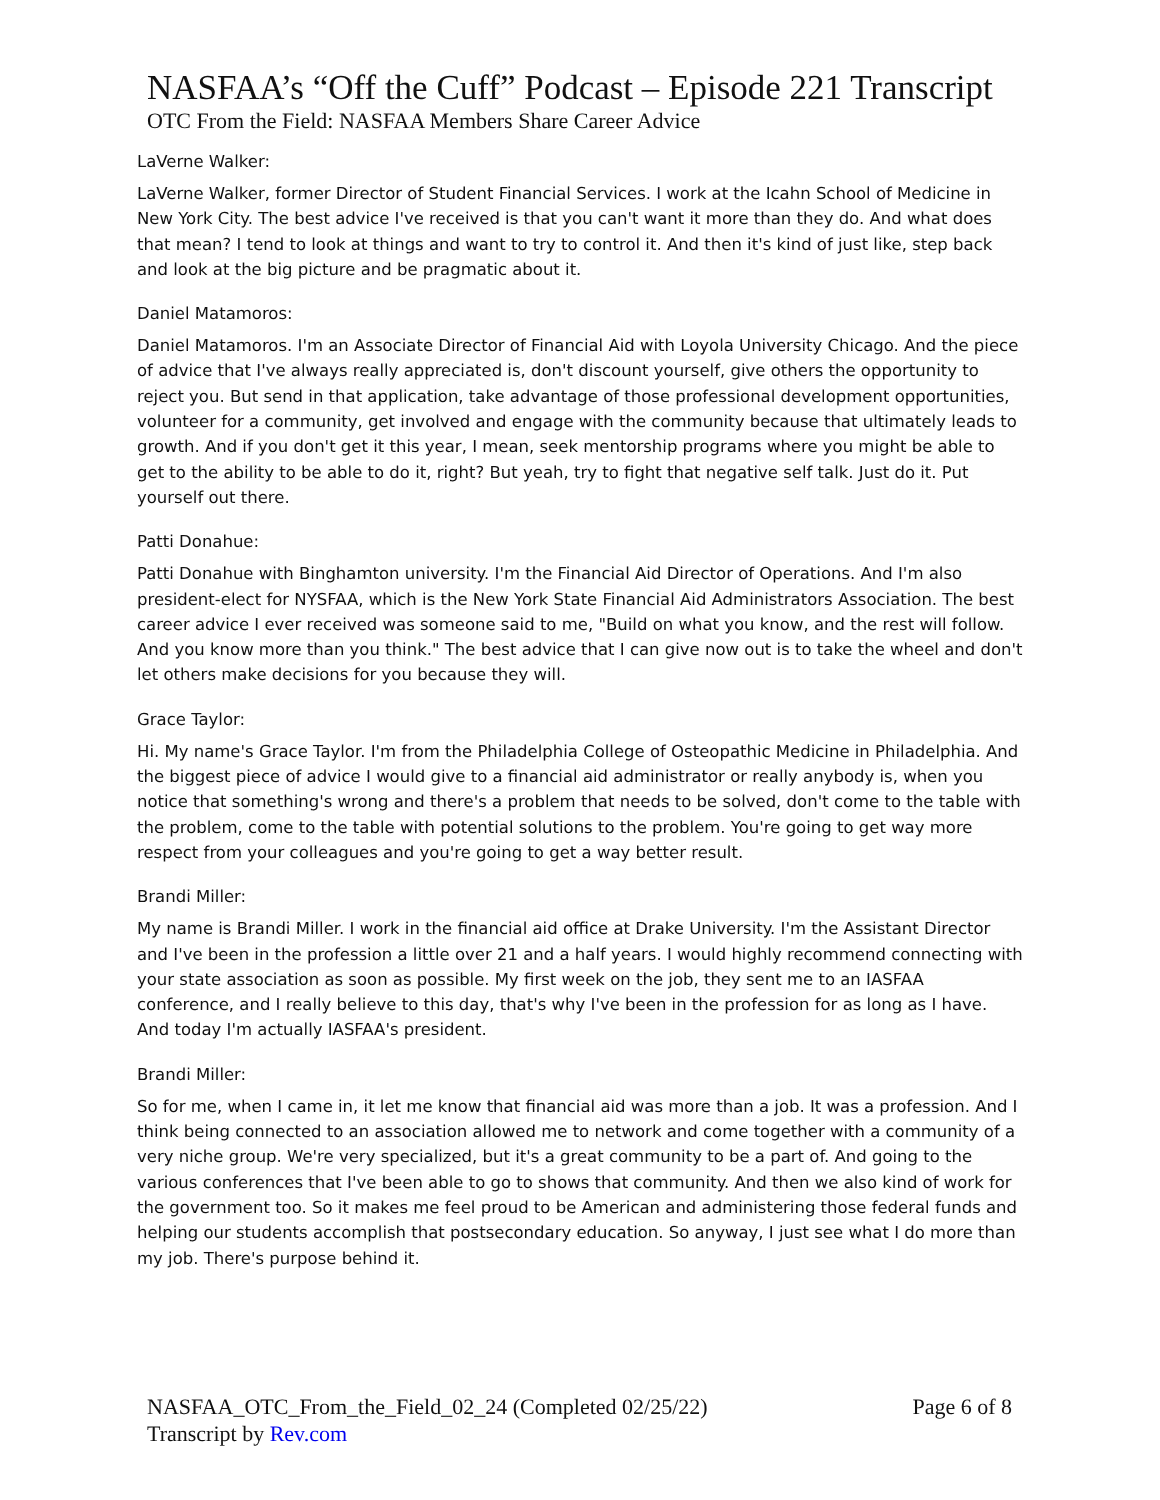NASFAA’s “Off the Cuff” Podcast – Episode 221 Transcript
OTC From the Field: NASFAA Members Share Career Advice
LaVerne Walker:
LaVerne Walker, former Director of Student Financial Services. I work at the Icahn School of Medicine in New York City. The best advice I've received is that you can't want it more than they do. And what does that mean? I tend to look at things and want to try to control it. And then it's kind of just like, step back and look at the big picture and be pragmatic about it.
Daniel Matamoros:
Daniel Matamoros. I'm an Associate Director of Financial Aid with Loyola University Chicago. And the piece of advice that I've always really appreciated is, don't discount yourself, give others the opportunity to reject you. But send in that application, take advantage of those professional development opportunities, volunteer for a community, get involved and engage with the community because that ultimately leads to growth. And if you don't get it this year, I mean, seek mentorship programs where you might be able to get to the ability to be able to do it, right? But yeah, try to fight that negative self talk. Just do it. Put yourself out there.
Patti Donahue:
Patti Donahue with Binghamton university. I'm the Financial Aid Director of Operations. And I'm also president-elect for NYSFAA, which is the New York State Financial Aid Administrators Association. The best career advice I ever received was someone said to me, "Build on what you know, and the rest will follow. And you know more than you think." The best advice that I can give now out is to take the wheel and don't let others make decisions for you because they will.
Grace Taylor:
Hi. My name's Grace Taylor. I'm from the Philadelphia College of Osteopathic Medicine in Philadelphia. And the biggest piece of advice I would give to a financial aid administrator or really anybody is, when you notice that something's wrong and there's a problem that needs to be solved, don't come to the table with the problem, come to the table with potential solutions to the problem. You're going to get way more respect from your colleagues and you're going to get a way better result.
Brandi Miller:
My name is Brandi Miller. I work in the financial aid office at Drake University. I'm the Assistant Director and I've been in the profession a little over 21 and a half years. I would highly recommend connecting with your state association as soon as possible. My first week on the job, they sent me to an IASFAA conference, and I really believe to this day, that's why I've been in the profession for as long as I have. And today I'm actually IASFAA's president.
Brandi Miller:
So for me, when I came in, it let me know that financial aid was more than a job. It was a profession. And I think being connected to an association allowed me to network and come together with a community of a very niche group. We're very specialized, but it's a great community to be a part of. And going to the various conferences that I've been able to go to shows that community. And then we also kind of work for the government too. So it makes me feel proud to be American and administering those federal funds and helping our students accomplish that postsecondary education. So anyway, I just see what I do more than my job. There's purpose behind it.
NASFAA_OTC_From_the_Field_02_24 (Completed 02/25/22)
Transcript by Rev.com
Page 6 of 8